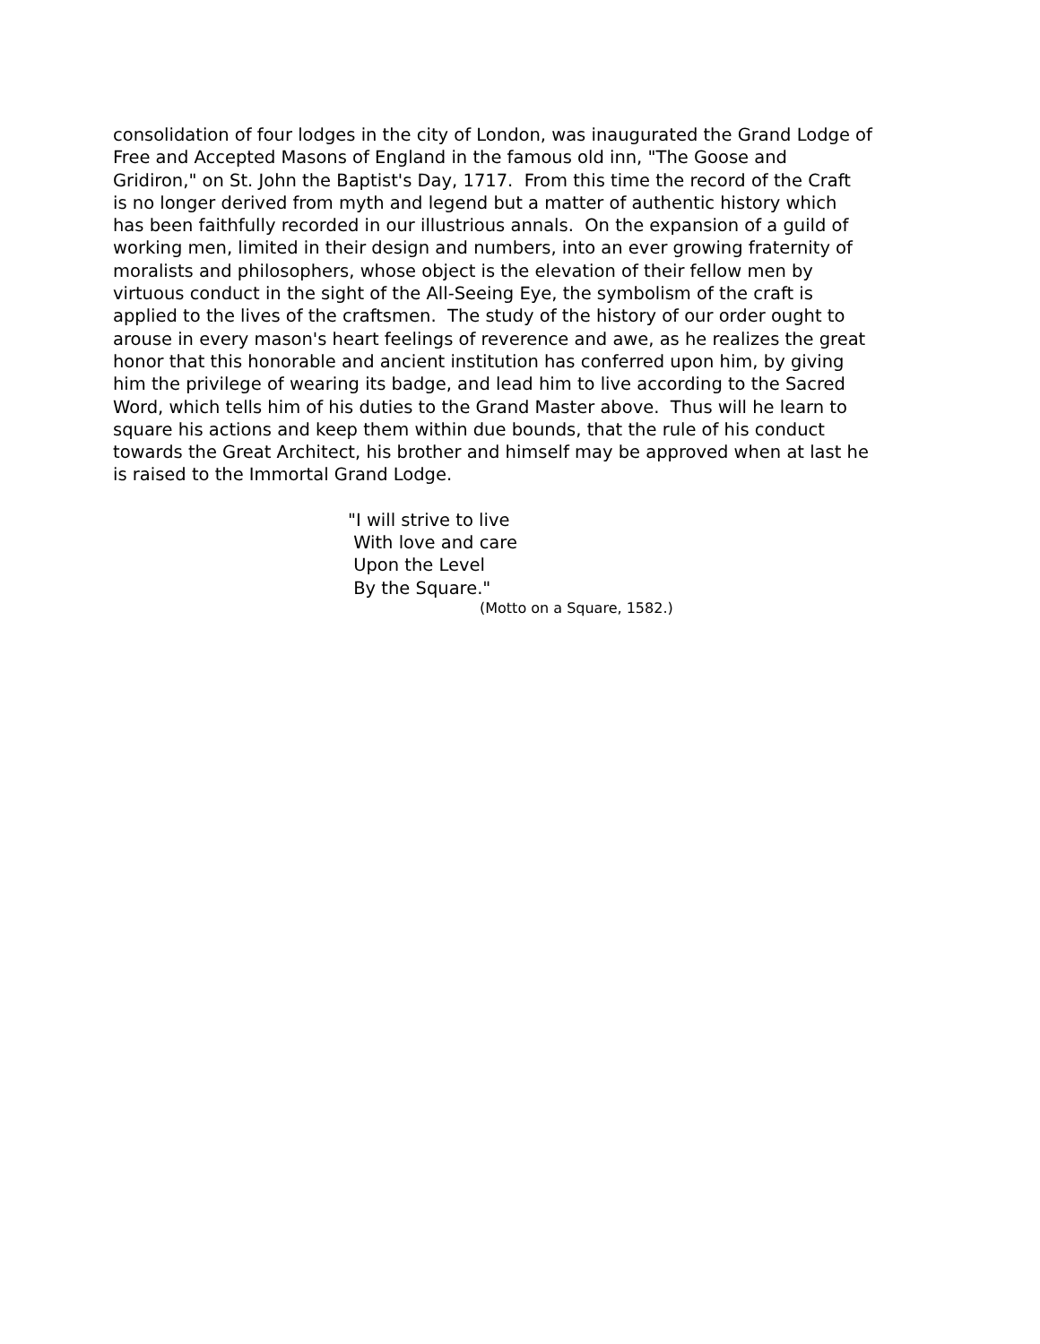consolidation of four lodges in the city of London, was inaugurated the Grand Lodge of
Free and Accepted Masons of England in the famous old inn, "The Goose and
Gridiron," on St. John the Baptist's Day, 1717. From this time the record of the Craft
is no longer derived from myth and legend but a matter of authentic history which
has been faithfully recorded in our illustrious annals. On the expansion of a guild of
working men, limited in their design and numbers, into an ever growing fraternity of
moralists and philosophers, whose object is the elevation of their fellow men by
virtuous conduct in the sight of the All-Seeing Eye, the symbolism of the craft is
applied to the lives of the craftsmen. The study of the history of our order ought to
arouse in every mason's heart feelings of reverence and awe, as he realizes the great
honor that this honorable and ancient institution has conferred upon him, by giving
him the privilege of wearing its badge, and lead him to live according to the Sacred
Word, which tells him of his duties to the Grand Master above. Thus will he learn to
square his actions and keep them within due bounds, that the rule of his conduct
towards the Great Architect, his brother and himself may be approved when at last he
is raised to the Immortal Grand Lodge.
"I will strive to live
With love and care
Upon the Level
By the Square."
(Motto on a Square, 1582.)